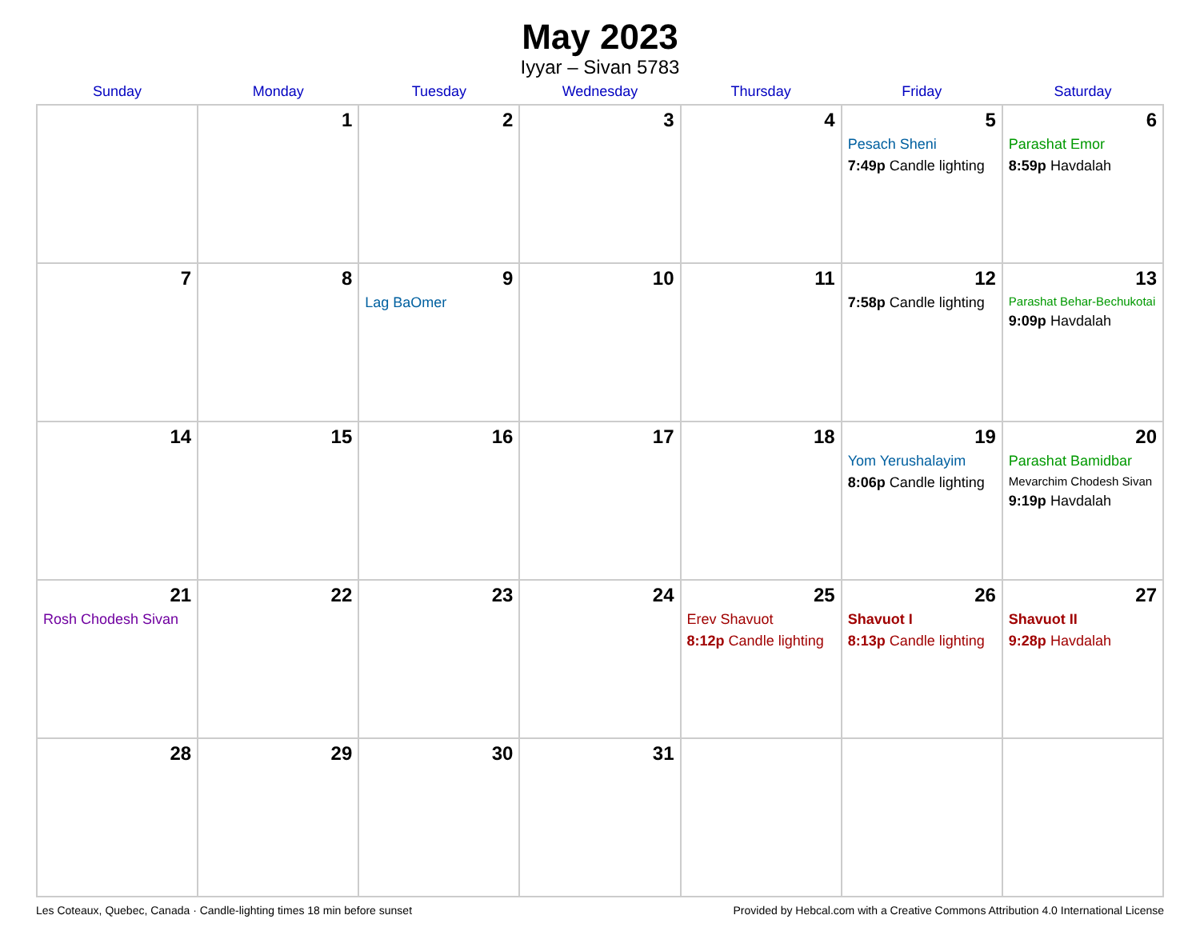May 2023
Iyyar – Sivan 5783
| Sunday | Monday | Tuesday | Wednesday | Thursday | Friday | Saturday |
| --- | --- | --- | --- | --- | --- | --- |
| | 1 | 2 | 3 | 4 | 5 Pesach Sheni 7:49p Candle lighting | 6 Parashat Emor 8:59p Havdalah |
| 7 | 8 | 9 Lag BaOmer | 10 | 11 | 12 7:58p Candle lighting | 13 Parashat Behar-Bechukotai 9:09p Havdalah |
| 14 | 15 | 16 | 17 | 18 | 19 Yom Yerushalayim 8:06p Candle lighting | 20 Parashat Bamidbar Mevarchim Chodesh Sivan 9:19p Havdalah |
| 21 Rosh Chodesh Sivan | 22 | 23 | 24 | 25 Erev Shavuot 8:12p Candle lighting | 26 Shavuot I 8:13p Candle lighting | 27 Shavuot II 9:28p Havdalah |
| 28 | 29 | 30 | 31 | | | |
Les Coteaux, Quebec, Canada · Candle-lighting times 18 min before sunset Provided by Hebcal.com with a Creative Commons Attribution 4.0 International License